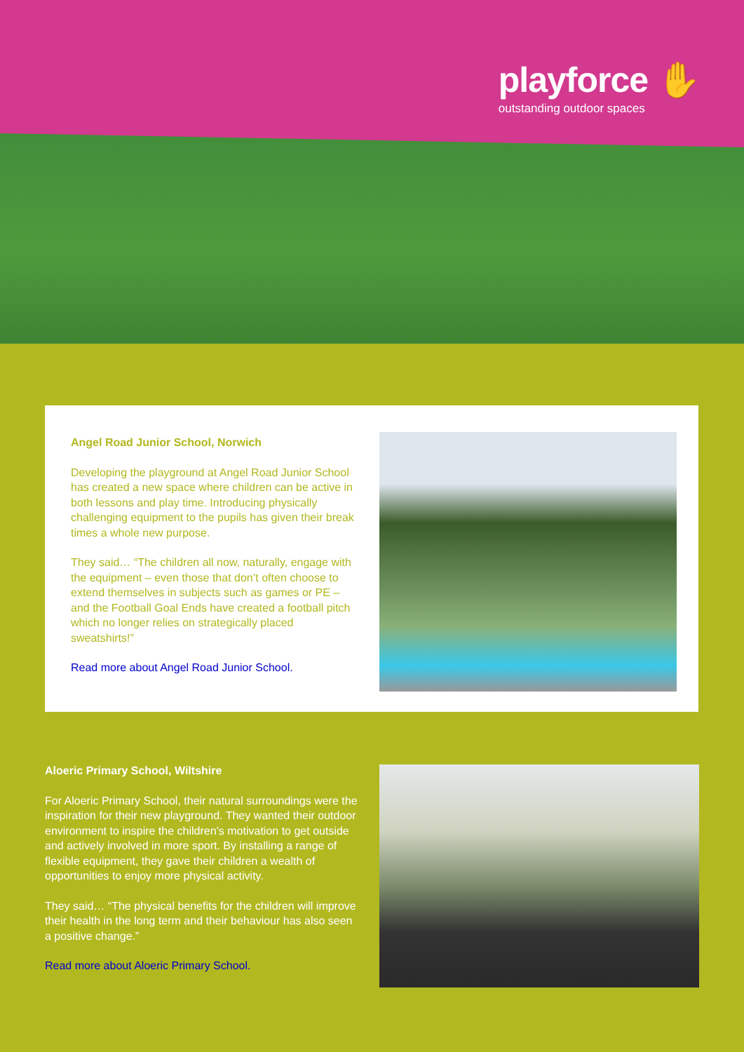playforce ✋
outstanding outdoor spaces
Angel Road Junior School, Norwich
Developing the playground at Angel Road Junior School has created a new space where children can be active in both lessons and play time. Introducing physically challenging equipment to the pupils has given their break times a whole new purpose.
They said… “The children all now, naturally, engage with the equipment – even those that don’t often choose to extend themselves in subjects such as games or PE – and the Football Goal Ends have created a football pitch which no longer relies on strategically placed sweatshirts!”
Read more about Angel Road Junior School.
Aloeric Primary School, Wiltshire
For Aloeric Primary School, their natural surroundings were the inspiration for their new playground. They wanted their outdoor environment to inspire the children’s motivation to get outside and actively involved in more sport. By installing a range of flexible equipment, they gave their children a wealth of opportunities to enjoy more physical activity.
They said… “The physical benefits for the children will improve their health in the long term and their behaviour has also seen a positive change.”
Read more about Aloeric Primary School.